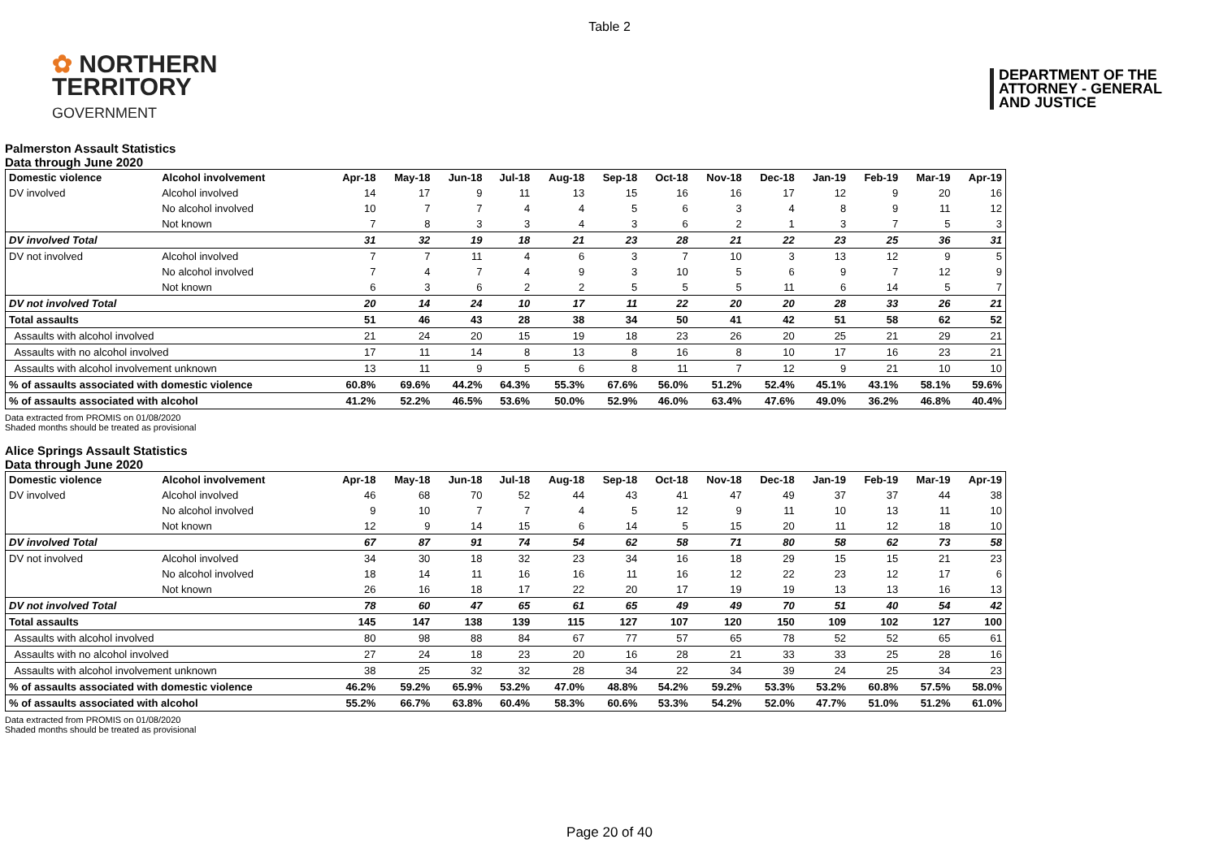Table 2
✿ NORTHERN
TERRITORY
GOVERNMENT
DEPARTMENT OF THE
ATTORNEY - GENERAL
AND JUSTICE
Palmerston Assault Statistics
Data through June 2020
| Domestic violence | Alcohol involvement | Apr-18 | May-18 | Jun-18 | Jul-18 | Aug-18 | Sep-18 | Oct-18 | Nov-18 | Dec-18 | Jan-19 | Feb-19 | Mar-19 | Apr-19 |
| --- | --- | --- | --- | --- | --- | --- | --- | --- | --- | --- | --- | --- | --- | --- |
| DV involved | Alcohol involved | 14 | 17 | 9 | 11 | 13 | 15 | 16 | 16 | 17 | 12 | 9 | 20 | 16 |
| | No alcohol involved | 10 | 7 | 7 | 4 | 4 | 5 | 6 | 3 | 4 | 8 | 9 | 11 | 12 |
| | Not known | 7 | 8 | 3 | 3 | 4 | 3 | 6 | 2 | 1 | 3 | 7 | 5 | 3 |
| DV involved Total | | 31 | 32 | 19 | 18 | 21 | 23 | 28 | 21 | 22 | 23 | 25 | 36 | 31 |
| DV not involved | Alcohol involved | 7 | 7 | 11 | 4 | 6 | 3 | 7 | 10 | 3 | 13 | 12 | 9 | 5 |
| | No alcohol involved | 7 | 4 | 7 | 4 | 9 | 3 | 10 | 5 | 6 | 9 | 7 | 12 | 9 |
| | Not known | 6 | 3 | 6 | 2 | 2 | 5 | 5 | 5 | 11 | 6 | 14 | 5 | 7 |
| DV not involved Total | | 20 | 14 | 24 | 10 | 17 | 11 | 22 | 20 | 20 | 28 | 33 | 26 | 21 |
| Total assaults | | 51 | 46 | 43 | 28 | 38 | 34 | 50 | 41 | 42 | 51 | 58 | 62 | 52 |
| Assaults with alcohol involved | | 21 | 24 | 20 | 15 | 19 | 18 | 23 | 26 | 20 | 25 | 21 | 29 | 21 |
| Assaults with no alcohol involved | | 17 | 11 | 14 | 8 | 13 | 8 | 16 | 8 | 10 | 17 | 16 | 23 | 21 |
| Assaults with alcohol involvement unknown | | 13 | 11 | 9 | 5 | 6 | 8 | 11 | 7 | 12 | 9 | 21 | 10 | 10 |
| % of assaults associated with domestic violence | | 60.8% | 69.6% | 44.2% | 64.3% | 55.3% | 67.6% | 56.0% | 51.2% | 52.4% | 45.1% | 43.1% | 58.1% | 59.6% |
| % of assaults associated with alcohol | | 41.2% | 52.2% | 46.5% | 53.6% | 50.0% | 52.9% | 46.0% | 63.4% | 47.6% | 49.0% | 36.2% | 46.8% | 40.4% |
Data extracted from PROMIS on 01/08/2020
Shaded months should be treated as provisional
Alice Springs Assault Statistics
Data through June 2020
| Domestic violence | Alcohol involvement | Apr-18 | May-18 | Jun-18 | Jul-18 | Aug-18 | Sep-18 | Oct-18 | Nov-18 | Dec-18 | Jan-19 | Feb-19 | Mar-19 | Apr-19 |
| --- | --- | --- | --- | --- | --- | --- | --- | --- | --- | --- | --- | --- | --- | --- |
| DV involved | Alcohol involved | 46 | 68 | 70 | 52 | 44 | 43 | 41 | 47 | 49 | 37 | 37 | 44 | 38 |
| | No alcohol involved | 9 | 10 | 7 | 7 | 4 | 5 | 12 | 9 | 11 | 10 | 13 | 11 | 10 |
| | Not known | 12 | 9 | 14 | 15 | 6 | 14 | 5 | 15 | 20 | 11 | 12 | 18 | 10 |
| DV involved Total | | 67 | 87 | 91 | 74 | 54 | 62 | 58 | 71 | 80 | 58 | 62 | 73 | 58 |
| DV not involved | Alcohol involved | 34 | 30 | 18 | 32 | 23 | 34 | 16 | 18 | 29 | 15 | 15 | 21 | 23 |
| | No alcohol involved | 18 | 14 | 11 | 16 | 16 | 11 | 16 | 12 | 22 | 23 | 12 | 17 | 6 |
| | Not known | 26 | 16 | 18 | 17 | 22 | 20 | 17 | 19 | 19 | 13 | 13 | 16 | 13 |
| DV not involved Total | | 78 | 60 | 47 | 65 | 61 | 65 | 49 | 49 | 70 | 51 | 40 | 54 | 42 |
| Total assaults | | 145 | 147 | 138 | 139 | 115 | 127 | 107 | 120 | 150 | 109 | 102 | 127 | 100 |
| Assaults with alcohol involved | | 80 | 98 | 88 | 84 | 67 | 77 | 57 | 65 | 78 | 52 | 52 | 65 | 61 |
| Assaults with no alcohol involved | | 27 | 24 | 18 | 23 | 20 | 16 | 28 | 21 | 33 | 33 | 25 | 28 | 16 |
| Assaults with alcohol involvement unknown | | 38 | 25 | 32 | 32 | 28 | 34 | 22 | 34 | 39 | 24 | 25 | 34 | 23 |
| % of assaults associated with domestic violence | | 46.2% | 59.2% | 65.9% | 53.2% | 47.0% | 48.8% | 54.2% | 59.2% | 53.3% | 53.2% | 60.8% | 57.5% | 58.0% |
| % of assaults associated with alcohol | | 55.2% | 66.7% | 63.8% | 60.4% | 58.3% | 60.6% | 53.3% | 54.2% | 52.0% | 47.7% | 51.0% | 51.2% | 61.0% |
Data extracted from PROMIS on 01/08/2020
Shaded months should be treated as provisional
Page 20 of 40